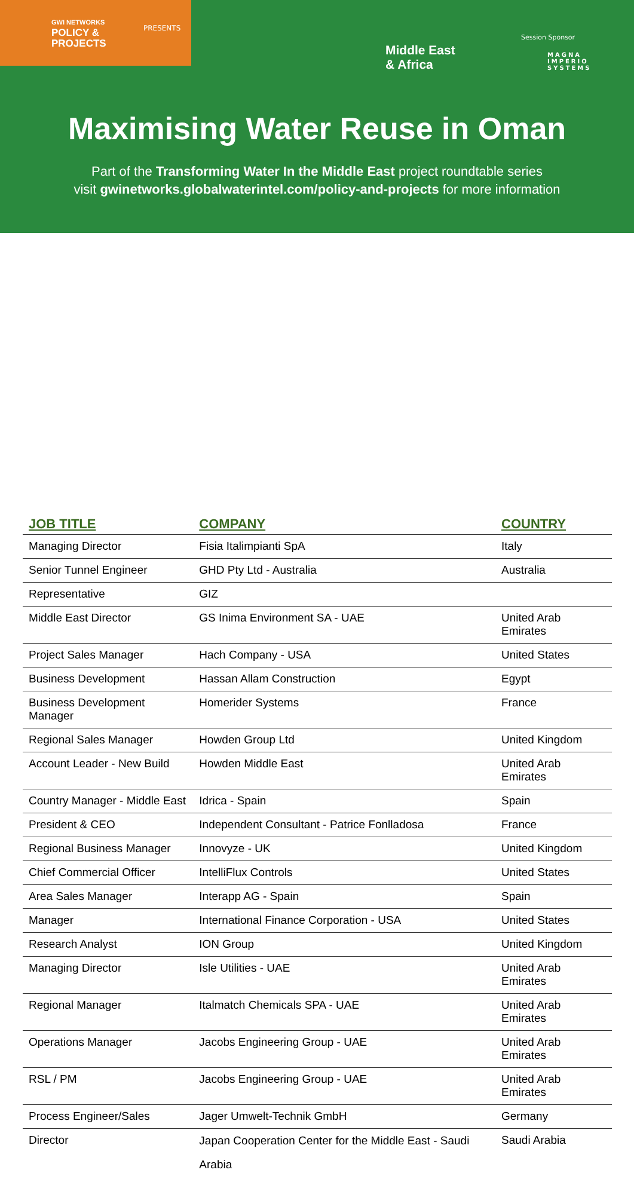GWI NETWORKS POLICY &
PROJECTS
PRESENTS
Middle East
& Africa
Session Sponsor
MAGNA
IMPERIO
SYSTEMS
Maximising Water Reuse in Oman
Part of the Transforming Water In the Middle East project roundtable series
visit gwinetworks.globalwaterintel.com/policy-and-projects for more information
| JOB TITLE | COMPANY | COUNTRY |
| --- | --- | --- |
| Managing Director | Fisia Italimpianti SpA | Italy |
| Senior Tunnel Engineer | GHD Pty Ltd - Australia | Australia |
| Representative | GIZ | |
| Middle East Director | GS Inima Environment SA - UAE | United Arab Emirates |
| Project Sales Manager | Hach Company - USA | United States |
| Business Development | Hassan Allam Construction | Egypt |
| Business Development Manager | Homerider Systems | France |
| Regional Sales Manager | Howden Group Ltd | United Kingdom |
| Account Leader - New Build | Howden Middle East | United Arab Emirates |
| Country Manager - Middle East | Idrica - Spain | Spain |
| President & CEO | Independent Consultant - Patrice Fonlladosa | France |
| Regional Business Manager | Innovyze - UK | United Kingdom |
| Chief Commercial Officer | IntelliFlux Controls | United States |
| Area Sales Manager | Interapp AG - Spain | Spain |
| Manager | International Finance Corporation - USA | United States |
| Research Analyst | ION Group | United Kingdom |
| Managing Director | Isle Utilities - UAE | United Arab Emirates |
| Regional Manager | Italmatch Chemicals SPA - UAE | United Arab Emirates |
| Operations Manager | Jacobs Engineering Group - UAE | United Arab Emirates |
| RSL / PM | Jacobs Engineering Group - UAE | United Arab Emirates |
| Process Engineer/Sales | Jager Umwelt-Technik GmbH | Germany |
| Director | Japan Cooperation Center for the Middle East - Saudi Arabia | Saudi Arabia |